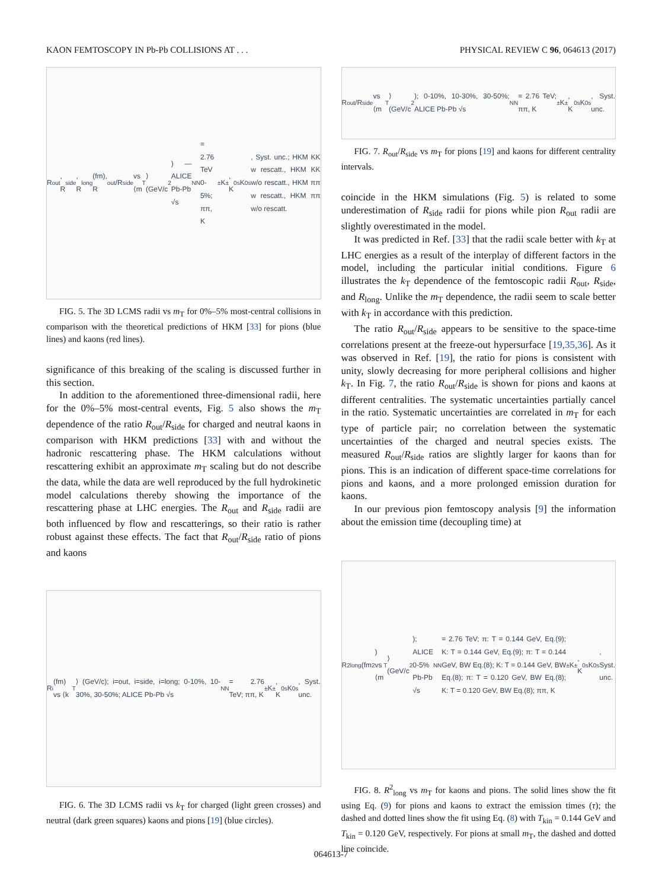KAON FEMTOSCOPY IN Pb-Pb COLLISIONS AT . . . PHYSICAL REVIEW C 96, 064613 (2017)
R<sub>out</sub>, R<sub>side</sub>, R<sub>long</sub> (fm), R<sub>out</sub>/R<sub>side</sub> vs ⟨m<sub>T</sub>⟩ (GeV/c<sup>2</sup>) — ALICE Pb-Pb √s<sub>NN</sub> = 2.76 TeV 0-5%; ππ, K<sup>±</sup>K<sup>±</sup>, K<sup>0</sup><sub>s</sub>K<sup>0</sup><sub>s</sub>, Syst. unc.; HKM KK w rescatt., HKM KK w/o rescatt., HKM ππ w rescatt., HKM ππ w/o rescatt.
FIG. 5. The 3D LCMS radii vs m<sub>T</sub> for 0%–5% most-central collisions in comparison with the theoretical predictions of HKM [33] for pions (blue lines) and kaons (red lines).
significance of this breaking of the scaling is discussed further in this section.
In addition to the aforementioned three-dimensional radii, here for the 0%–5% most-central events, Fig. 5 also shows the m<sub>T</sub> dependence of the ratio R<sub>out</sub>/R<sub>side</sub> for charged and neutral kaons in comparison with HKM predictions [33] with and without the hadronic rescattering phase. The HKM calculations without rescattering exhibit an approximate m<sub>T</sub> scaling but do not describe the data, while the data are well reproduced by the full hydrokinetic model calculations thereby showing the importance of the rescattering phase at LHC energies. The R<sub>out</sub> and R<sub>side</sub> radii are both influenced by flow and rescatterings, so their ratio is rather robust against these effects. The fact that R<sub>out</sub>/R<sub>side</sub> ratio of pions and kaons
R<sub>i</sub> (fm) vs ⟨k<sub>T</sub>⟩ (GeV/c); i=out, i=side, i=long; 0-10%, 10-30%, 30-50%; ALICE Pb-Pb √s<sub>NN</sub> = 2.76 TeV; ππ, K<sup>±</sup>K<sup>±</sup>, K<sup>0</sup><sub>s</sub>K<sup>0</sup><sub>s</sub>, Syst. unc.
FIG. 6. The 3D LCMS radii vs k<sub>T</sub> for charged (light green crosses) and neutral (dark green squares) kaons and pions [19] (blue circles).
R<sub>out</sub>/R<sub>side</sub> vs ⟨m<sub>T</sub>⟩ (GeV/c<sup>2</sup>); 0-10%, 10-30%, 30-50%; ALICE Pb-Pb √s<sub>NN</sub> = 2.76 TeV; ππ, K<sup>±</sup>K<sup>±</sup>, K<sup>0</sup><sub>s</sub>K<sup>0</sup><sub>s</sub>, Syst. unc.
FIG. 7. R<sub>out</sub>/R<sub>side</sub> vs m<sub>T</sub> for pions [19] and kaons for different centrality intervals.
coincide in the HKM simulations (Fig. 5) is related to some underestimation of R<sub>side</sub> radii for pions while pion R<sub>out</sub> radii are slightly overestimated in the model.
It was predicted in Ref. [33] that the radii scale better with k<sub>T</sub> at LHC energies as a result of the interplay of different factors in the model, including the particular initial conditions. Figure 6 illustrates the k<sub>T</sub> dependence of the femtoscopic radii R<sub>out</sub>, R<sub>side</sub>, and R<sub>long</sub>. Unlike the m<sub>T</sub> dependence, the radii seem to scale better with k<sub>T</sub> in accordance with this prediction.
The ratio R<sub>out</sub>/R<sub>side</sub> appears to be sensitive to the space-time correlations present at the freeze-out hypersurface [19,35,36]. As it was observed in Ref. [19], the ratio for pions is consistent with unity, slowly decreasing for more peripheral collisions and higher k<sub>T</sub>. In Fig. 7, the ratio R<sub>out</sub>/R<sub>side</sub> is shown for pions and kaons at different centralities. The systematic uncertainties partially cancel in the ratio. Systematic uncertainties are correlated in m<sub>T</sub> for each type of particle pair; no correlation between the systematic uncertainties of the charged and neutral species exists. The measured R<sub>out</sub>/R<sub>side</sub> ratios are slightly larger for kaons than for pions. This is an indication of different space-time correlations for pions and kaons, and a more prolonged emission duration for kaons.
In our previous pion femtoscopy analysis [9] the information about the emission time (decoupling time) at
R<sup>2</sup><sub>long</sub> (fm<sup>2</sup>) vs ⟨m<sub>T</sub>⟩ (GeV/c<sup>2</sup>); ALICE 0-5% Pb-Pb √s<sub>NN</sub> = 2.76 TeV; π: T = 0.144 GeV, Eq.(9); K: T = 0.144 GeV, Eq.(9); π: T = 0.144 GeV, BW Eq.(8); K: T = 0.144 GeV, BW Eq.(8); π: T = 0.120 GeV, BW Eq.(8); K: T = 0.120 GeV, BW Eq.(8); ππ, K<sup>±</sup>K<sup>±</sup>, K<sup>0</sup><sub>s</sub>K<sup>0</sup><sub>s</sub>, Syst. unc.
FIG. 8. R<sup>2</sup><sub>long</sub> vs m<sub>T</sub> for kaons and pions. The solid lines show the fit using Eq. (9) for pions and kaons to extract the emission times (τ); the dashed and dotted lines show the fit using Eq. (8) with T<sub>kin</sub> = 0.144 GeV and T<sub>kin</sub> = 0.120 GeV, respectively. For pions at small m<sub>T</sub>, the dashed and dotted line coincide.
064613-7